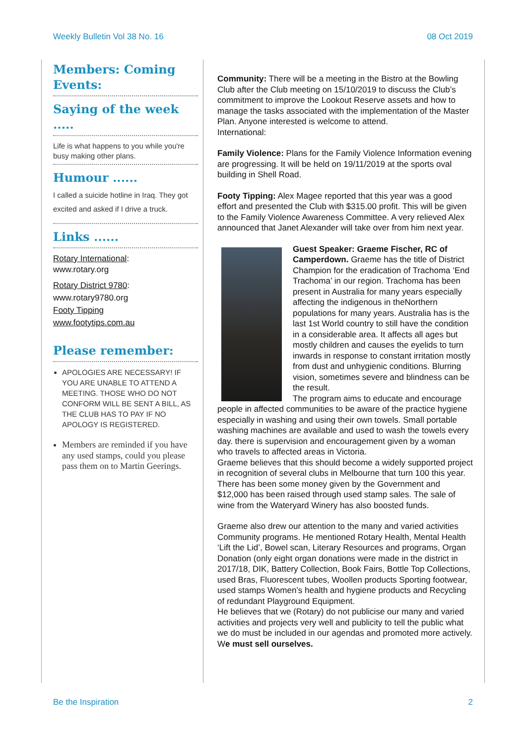Weekly Bulletin Vol 38 No. 16 08 Oct 2019
Members: Coming Events:
Saying of the week .....
Life is what happens to you while you're busy making other plans.
Humour ......
I called a suicide hotline in Iraq. They got excited and asked if I drive a truck.
Links ......
Rotary International:
www.rotary.org
Rotary District 9780:
www.rotary9780.org
Footy Tipping
www.footytips.com.au
Please remember:
APOLOGIES ARE NECESSARY! IF YOU ARE UNABLE TO ATTEND A MEETING. THOSE WHO DO NOT CONFORM WILL BE SENT A BILL, AS THE CLUB HAS TO PAY IF NO APOLOGY IS REGISTERED.
Members are reminded if you have any used stamps, could you please pass them on to Martin Geerings.
Community: There will be a meeting in the Bistro at the Bowling Club after the Club meeting on 15/10/2019 to discuss the Club’s commitment to improve the Lookout Reserve assets and how to manage the tasks associated with the implementation of the Master Plan. Anyone interested is welcome to attend.
International:
Family Violence: Plans for the Family Violence Information evening are progressing. It will be held on 19/11/2019 at the sports oval building in Shell Road.
Footy Tipping: Alex Magee reported that this year was a good effort and presented the Club with $315.00 profit. This will be given to the Family Violence Awareness Committee. A very relieved Alex announced that Janet Alexander will take over from him next year.
Guest Speaker: Graeme Fischer, RC of Camperdown. Graeme has the title of District Champion for the eradication of Trachoma ‘End Trachoma’ in our region. Trachoma has been present in Australia for many years especially affecting the indigenous in theNorthern populations for many years. Australia has is the last 1st World country to still have the condition in a considerable area. It affects all ages but mostly children and causes the eyelids to turn inwards in response to constant irritation mostly from dust and unhygienic conditions. Blurring vision, sometimes severe and blindness can be the result.
The program aims to educate and encourage people in affected communities to be aware of the practice hygiene especially in washing and using their own towels. Small portable washing machines are available and used to wash the towels every day. there is supervision and encouragement given by a woman who travels to affected areas in Victoria.
Graeme believes that this should become a widely supported project in recognition of several clubs in Melbourne that turn 100 this year. There has been some money given by the Government and $12,000 has been raised through used stamp sales. The sale of wine from the Wateryard Winery has also boosted funds.
Graeme also drew our attention to the many and varied activities Community programs. He mentioned Rotary Health, Mental Health ‘Lift the Lid’, Bowel scan, Literary Resources and programs, Organ Donation (only eight organ donations were made in the district in 2017/18, DIK, Battery Collection, Book Fairs, Bottle Top Collections, used Bras, Fluorescent tubes, Woollen products Sporting footwear, used stamps Women’s health and hygiene products and Recycling of redundant Playground Equipment.
He believes that we (Rotary) do not publicise our many and varied activities and projects very well and publicity to tell the public what we do must be included in our agendas and promoted more actively. We must sell ourselves.
Be the Inspiration 2